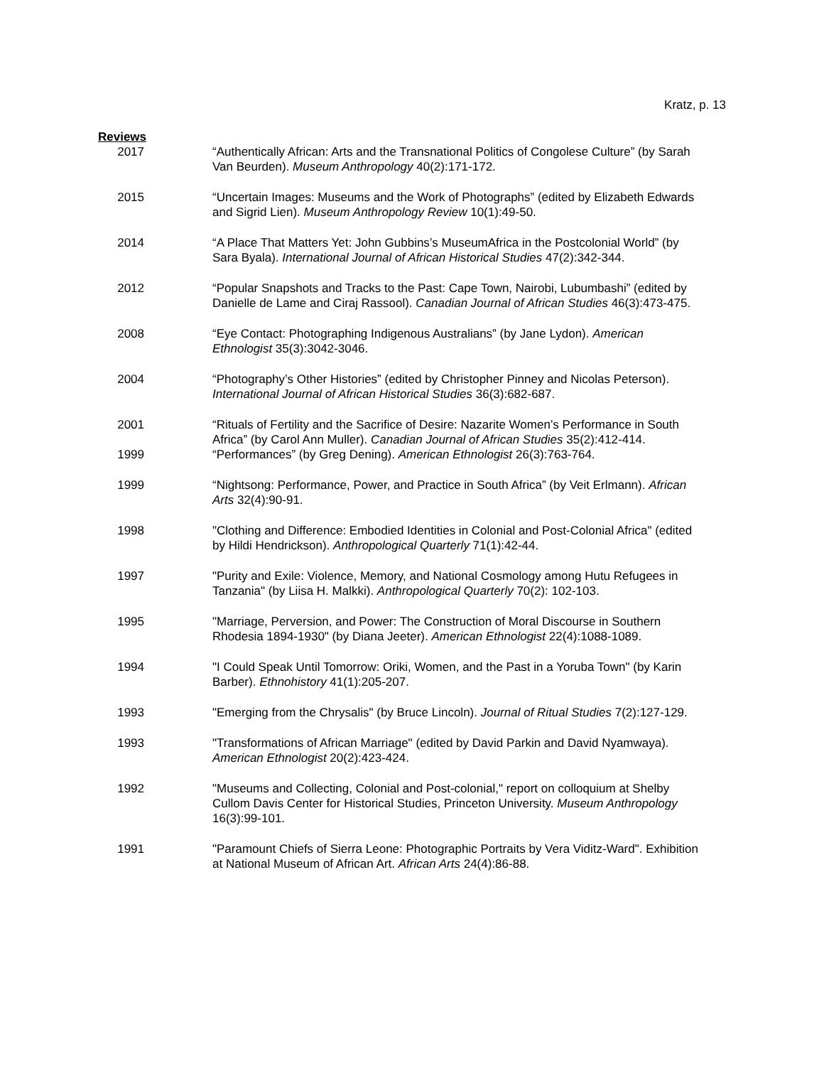Kratz, p. 13
Reviews
2017 “Authentically African: Arts and the Transnational Politics of Congolese Culture” (by Sarah Van Beurden). Museum Anthropology 40(2):171-172.
2015 “Uncertain Images: Museums and the Work of Photographs” (edited by Elizabeth Edwards and Sigrid Lien). Museum Anthropology Review 10(1):49-50.
2014 “A Place That Matters Yet: John Gubbins’s MuseumAfrica in the Postcolonial World” (by Sara Byala). International Journal of African Historical Studies 47(2):342-344.
2012 “Popular Snapshots and Tracks to the Past: Cape Town, Nairobi, Lubumbashi” (edited by Danielle de Lame and Ciraj Rassool). Canadian Journal of African Studies 46(3):473-475.
2008 “Eye Contact: Photographing Indigenous Australians” (by Jane Lydon). American Ethnologist 35(3):3042-3046.
2004 “Photography’s Other Histories” (edited by Christopher Pinney and Nicolas Peterson). International Journal of African Historical Studies 36(3):682-687.
2001 “Rituals of Fertility and the Sacrifice of Desire: Nazarite Women’s Performance in South Africa” (by Carol Ann Muller). Canadian Journal of African Studies 35(2):412-414.
1999 “Performances” (by Greg Dening). American Ethnologist 26(3):763-764.
1999 “Nightsong: Performance, Power, and Practice in South Africa” (by Veit Erlmann). African Arts 32(4):90-91.
1998 "Clothing and Difference: Embodied Identities in Colonial and Post-Colonial Africa" (edited by Hildi Hendrickson). Anthropological Quarterly 71(1):42-44.
1997 "Purity and Exile: Violence, Memory, and National Cosmology among Hutu Refugees in Tanzania" (by Liisa H. Malkki). Anthropological Quarterly 70(2): 102-103.
1995 "Marriage, Perversion, and Power: The Construction of Moral Discourse in Southern Rhodesia 1894-1930" (by Diana Jeeter). American Ethnologist 22(4):1088-1089.
1994 "I Could Speak Until Tomorrow: Oriki, Women, and the Past in a Yoruba Town" (by Karin Barber). Ethnohistory 41(1):205-207.
1993 "Emerging from the Chrysalis" (by Bruce Lincoln). Journal of Ritual Studies 7(2):127-129.
1993 "Transformations of African Marriage" (edited by David Parkin and David Nyamwaya). American Ethnologist 20(2):423-424.
1992 "Museums and Collecting, Colonial and Post-colonial," report on colloquium at Shelby Cullom Davis Center for Historical Studies, Princeton University. Museum Anthropology 16(3):99-101.
1991 "Paramount Chiefs of Sierra Leone: Photographic Portraits by Vera Viditz-Ward". Exhibition at National Museum of African Art. African Arts 24(4):86-88.